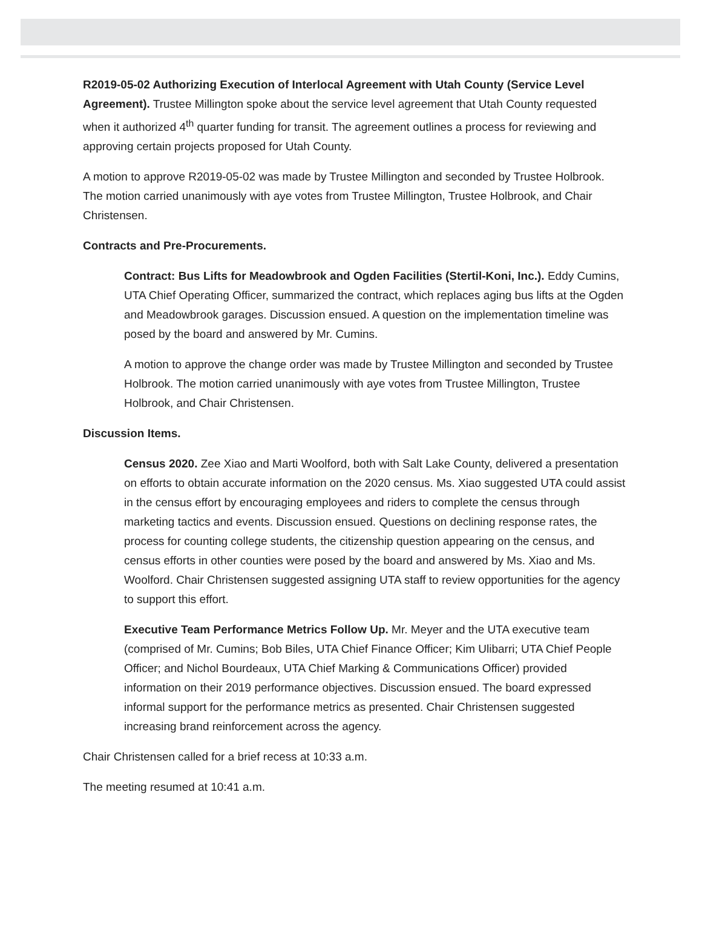R2019-05-02 Authorizing Execution of Interlocal Agreement with Utah County (Service Level Agreement). Trustee Millington spoke about the service level agreement that Utah County requested when it authorized 4<sup>th</sup> quarter funding for transit. The agreement outlines a process for reviewing and approving certain projects proposed for Utah County.
A motion to approve R2019-05-02 was made by Trustee Millington and seconded by Trustee Holbrook. The motion carried unanimously with aye votes from Trustee Millington, Trustee Holbrook, and Chair Christensen.
Contracts and Pre-Procurements.
Contract: Bus Lifts for Meadowbrook and Ogden Facilities (Stertil-Koni, Inc.). Eddy Cumins, UTA Chief Operating Officer, summarized the contract, which replaces aging bus lifts at the Ogden and Meadowbrook garages. Discussion ensued. A question on the implementation timeline was posed by the board and answered by Mr. Cumins.
A motion to approve the change order was made by Trustee Millington and seconded by Trustee Holbrook. The motion carried unanimously with aye votes from Trustee Millington, Trustee Holbrook, and Chair Christensen.
Discussion Items.
Census 2020. Zee Xiao and Marti Woolford, both with Salt Lake County, delivered a presentation on efforts to obtain accurate information on the 2020 census. Ms. Xiao suggested UTA could assist in the census effort by encouraging employees and riders to complete the census through marketing tactics and events. Discussion ensued. Questions on declining response rates, the process for counting college students, the citizenship question appearing on the census, and census efforts in other counties were posed by the board and answered by Ms. Xiao and Ms. Woolford. Chair Christensen suggested assigning UTA staff to review opportunities for the agency to support this effort.
Executive Team Performance Metrics Follow Up. Mr. Meyer and the UTA executive team (comprised of Mr. Cumins; Bob Biles, UTA Chief Finance Officer; Kim Ulibarri; UTA Chief People Officer; and Nichol Bourdeaux, UTA Chief Marking & Communications Officer) provided information on their 2019 performance objectives. Discussion ensued. The board expressed informal support for the performance metrics as presented. Chair Christensen suggested increasing brand reinforcement across the agency.
Chair Christensen called for a brief recess at 10:33 a.m.
The meeting resumed at 10:41 a.m.